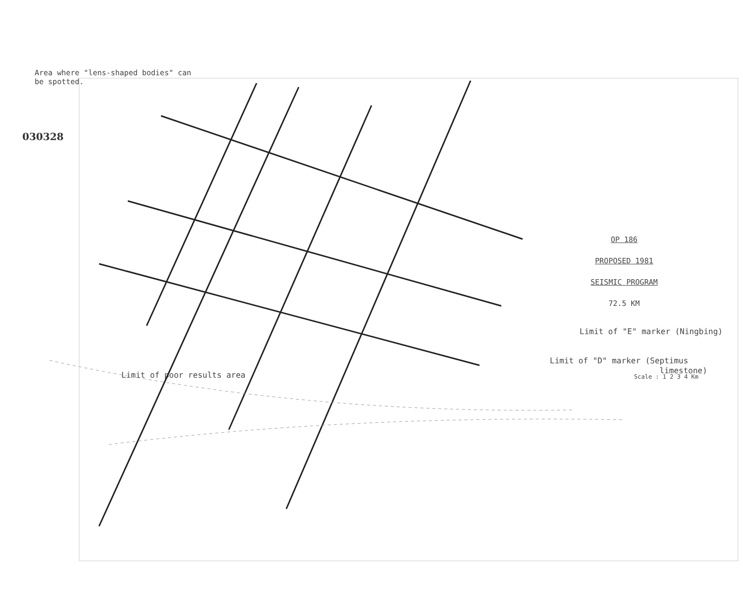Area where "lens-shaped bodies" can be spotted.
030328
OP 186
PROPOSED 1981
SEISMIC PROGRAM
72.5 KM
Limit of "E" marker (Ningbing)
Limit of "D" marker (Septimus
limestone)
Scale : 1 2 3 4 Km
Limit of poor results area